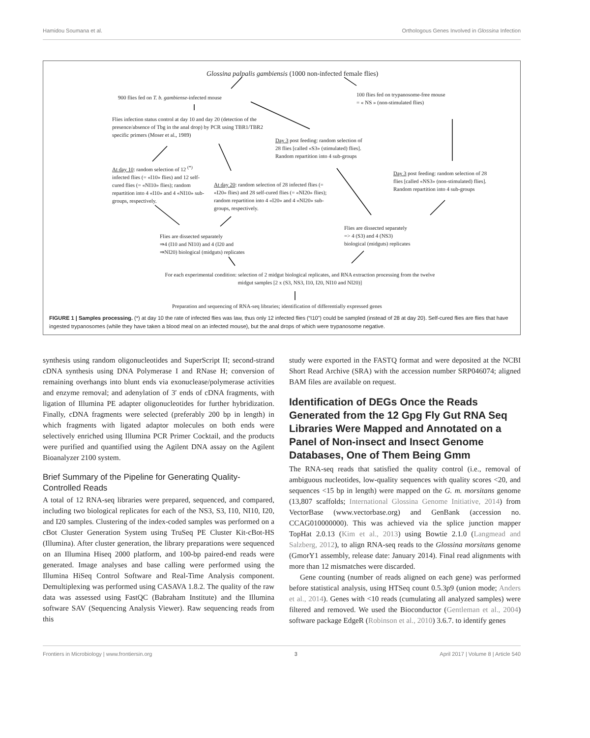Hamidou Soumana et al. Orthologous Genes Involved in Glossina Infection
Glossina palpalis gambiensis (1000 non-infected female flies)
900 flies fed on T. b. gambiense-infected mouse
100 flies fed on trypanosome-free mouse
= « NS » (non-stimulated flies)
Flies infection status control at day 10 and day 20 (detection of the presence/absence of Tbg in the anal drop) by PCR using TBR1/TBR2 specific primers (Moser et al., 1989)
Day 3 post feeding: random selection of 28 flies [called «S3» (stimulated) flies]. Random repartition into 4 sub-groups
At day 10: random selection of 12 <sup>(*)</sup> infected flies (= «I10» flies) and 12 self-cured flies (= «NI10» flies); random repartition into 4 «I10» and 4 «NI10» sub-groups, respectively.
At day 20: random selection of 28 infected flies (= «I20» flies) and 28 self-cured flies (= «NI20» flies); random repartition into 4 «I20» and 4 «NI20» sub-groups, respectively.
Day 3 post feeding: random selection of 28 flies [called «NS3» (non-stimulated) flies]. Random repartition into 4 sub-groups
Flies are dissected separately
⇒4 (I10 and NI10) and 4 (I20 and
⇒NI20) biological (midguts) replicates
Flies are dissected separately
=> 4 (S3) and 4 (NS3)
biological (midguts) replicates
For each experimental condition: selection of 2 midgut biological replicates, and RNA extraction processing from the twelve midgut samples [2 x (S3, NS3, I10, I20, NI10 and NI20)]
Preparation and sequencing of RNA-seq libraries; identification of differentially expressed genes
FIGURE 1 | Samples processing. (*) at day 10 the rate of infected flies was law, thus only 12 infected flies (“I10”) could be sampled (instead of 28 at day 20). Self-cured flies are flies that have ingested trypanosomes (while they have taken a blood meal on an infected mouse), but the anal drops of which were trypanosome negative.
synthesis using random oligonucleotides and SuperScript II; second-strand cDNA synthesis using DNA Polymerase I and RNase H; conversion of remaining overhangs into blunt ends via exonuclease/polymerase activities and enzyme removal; and adenylation of 3′ ends of cDNA fragments, with ligation of Illumina PE adapter oligonucleotides for further hybridization. Finally, cDNA fragments were selected (preferably 200 bp in length) in which fragments with ligated adaptor molecules on both ends were selectively enriched using Illumina PCR Primer Cocktail, and the products were purified and quantified using the Agilent DNA assay on the Agilent Bioanalyzer 2100 system.
Brief Summary of the Pipeline for Generating Quality-Controlled Reads
A total of 12 RNA-seq libraries were prepared, sequenced, and compared, including two biological replicates for each of the NS3, S3, I10, NI10, I20, and I20 samples. Clustering of the index-coded samples was performed on a cBot Cluster Generation System using TruSeq PE Cluster Kit-cBot-HS (Illumina). After cluster generation, the library preparations were sequenced on an Illumina Hiseq 2000 platform, and 100-bp paired-end reads were generated. Image analyses and base calling were performed using the Illumina HiSeq Control Software and Real-Time Analysis component. Demultiplexing was performed using CASAVA 1.8.2. The quality of the raw data was assessed using FastQC (Babraham Institute) and the Illumina software SAV (Sequencing Analysis Viewer). Raw sequencing reads from this
study were exported in the FASTQ format and were deposited at the NCBI Short Read Archive (SRA) with the accession number SRP046074; aligned BAM files are available on request.
Identification of DEGs Once the Reads Generated from the 12 Gpg Fly Gut RNA Seq Libraries Were Mapped and Annotated on a Panel of Non-insect and Insect Genome Databases, One of Them Being Gmm
The RNA-seq reads that satisfied the quality control (i.e., removal of ambiguous nucleotides, low-quality sequences with quality scores <20, and sequences <15 bp in length) were mapped on the G. m. morsitans genome (13,807 scaffolds; International Glossina Genome Initiative, 2014) from VectorBase (www.vectorbase.org) and GenBank (accession no. CCAG010000000). This was achieved via the splice junction mapper TopHat 2.0.13 (Kim et al., 2013) using Bowtie 2.1.0 (Langmead and Salzberg, 2012), to align RNA-seq reads to the Glossina morsitans genome (GmorY1 assembly, release date: January 2014). Final read alignments with more than 12 mismatches were discarded.
Gene counting (number of reads aligned on each gene) was performed before statistical analysis, using HTSeq count 0.5.3p9 (union mode; Anders et al., 2014). Genes with <10 reads (cumulating all analyzed samples) were filtered and removed. We used the Bioconductor (Gentleman et al., 2004) software package EdgeR (Robinson et al., 2010) 3.6.7. to identify genes
Frontiers in Microbiology | www.frontiersin.org 3 April 2017 | Volume 8 | Article 540